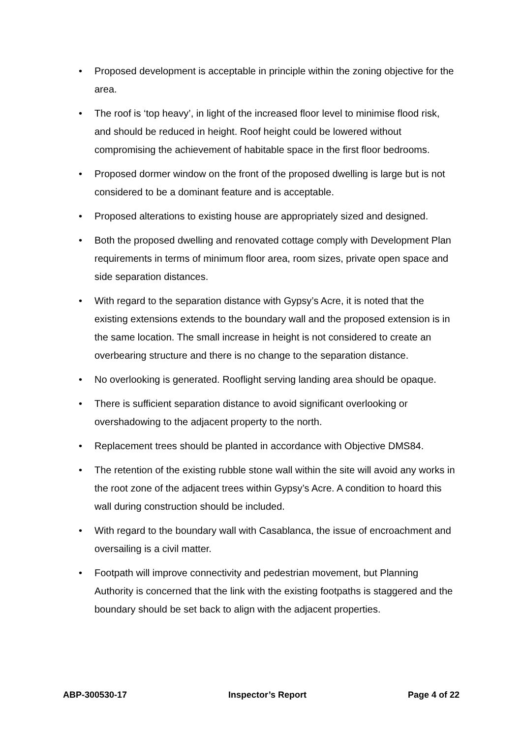• Proposed development is acceptable in principle within the zoning objective for the area.
• The roof is ‘top heavy’, in light of the increased floor level to minimise flood risk, and should be reduced in height. Roof height could be lowered without compromising the achievement of habitable space in the first floor bedrooms.
• Proposed dormer window on the front of the proposed dwelling is large but is not considered to be a dominant feature and is acceptable.
• Proposed alterations to existing house are appropriately sized and designed.
• Both the proposed dwelling and renovated cottage comply with Development Plan requirements in terms of minimum floor area, room sizes, private open space and side separation distances.
• With regard to the separation distance with Gypsy’s Acre, it is noted that the existing extensions extends to the boundary wall and the proposed extension is in the same location. The small increase in height is not considered to create an overbearing structure and there is no change to the separation distance.
• No overlooking is generated. Rooflight serving landing area should be opaque.
• There is sufficient separation distance to avoid significant overlooking or overshadowing to the adjacent property to the north.
• Replacement trees should be planted in accordance with Objective DMS84.
• The retention of the existing rubble stone wall within the site will avoid any works in the root zone of the adjacent trees within Gypsy’s Acre. A condition to hoard this wall during construction should be included.
• With regard to the boundary wall with Casablanca, the issue of encroachment and oversailing is a civil matter.
• Footpath will improve connectivity and pedestrian movement, but Planning Authority is concerned that the link with the existing footpaths is staggered and the boundary should be set back to align with the adjacent properties.
ABP-300530-17 Inspector’s Report Page 4 of 22